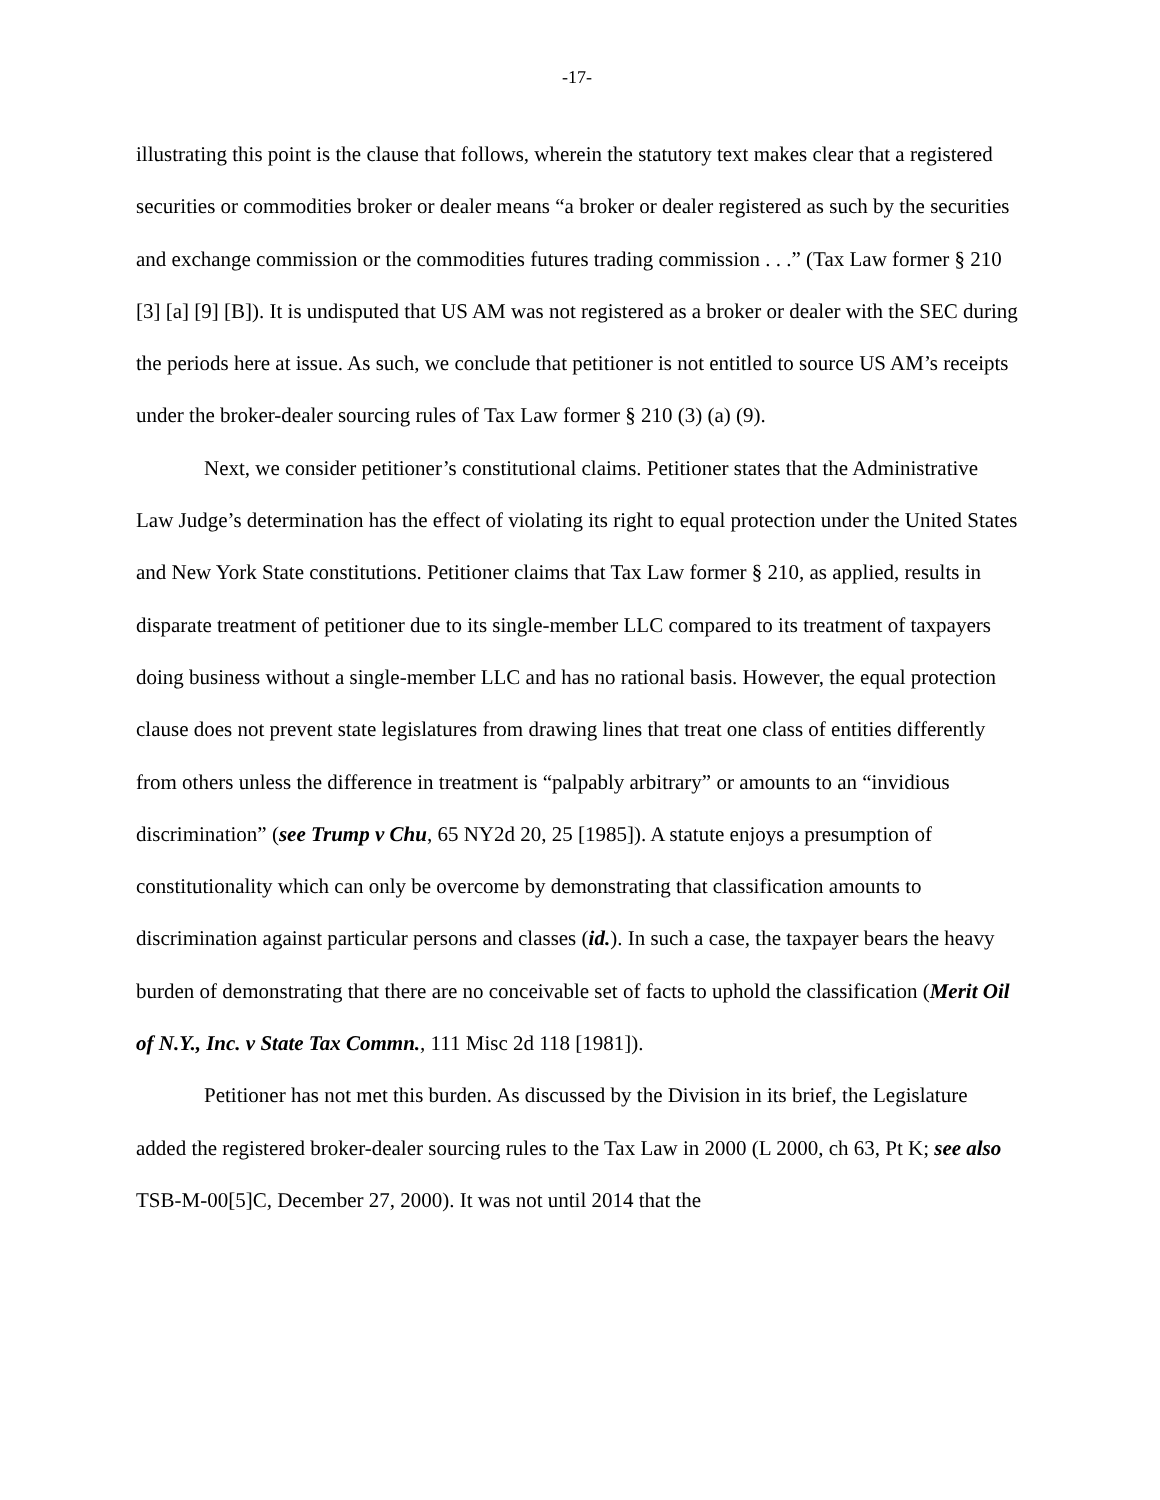-17-
illustrating this point is the clause that follows, wherein the statutory text makes clear that a registered securities or commodities broker or dealer means “a broker or dealer registered as such by the securities and exchange commission or the commodities futures trading commission . . .” (Tax Law former § 210 [3] [a] [9] [B]). It is undisputed that US AM was not registered as a broker or dealer with the SEC during the periods here at issue. As such, we conclude that petitioner is not entitled to source US AM’s receipts under the broker-dealer sourcing rules of Tax Law former § 210 (3) (a) (9).
Next, we consider petitioner’s constitutional claims. Petitioner states that the Administrative Law Judge’s determination has the effect of violating its right to equal protection under the United States and New York State constitutions. Petitioner claims that Tax Law former § 210, as applied, results in disparate treatment of petitioner due to its single-member LLC compared to its treatment of taxpayers doing business without a single-member LLC and has no rational basis. However, the equal protection clause does not prevent state legislatures from drawing lines that treat one class of entities differently from others unless the difference in treatment is “palpably arbitrary” or amounts to an “invidious discrimination” (see Trump v Chu, 65 NY2d 20, 25 [1985]). A statute enjoys a presumption of constitutionality which can only be overcome by demonstrating that classification amounts to discrimination against particular persons and classes (id.). In such a case, the taxpayer bears the heavy burden of demonstrating that there are no conceivable set of facts to uphold the classification (Merit Oil of N.Y., Inc. v State Tax Commn., 111 Misc 2d 118 [1981]).
Petitioner has not met this burden. As discussed by the Division in its brief, the Legislature added the registered broker-dealer sourcing rules to the Tax Law in 2000 (L 2000, ch 63, Pt K; see also TSB-M-00[5]C, December 27, 2000). It was not until 2014 that the